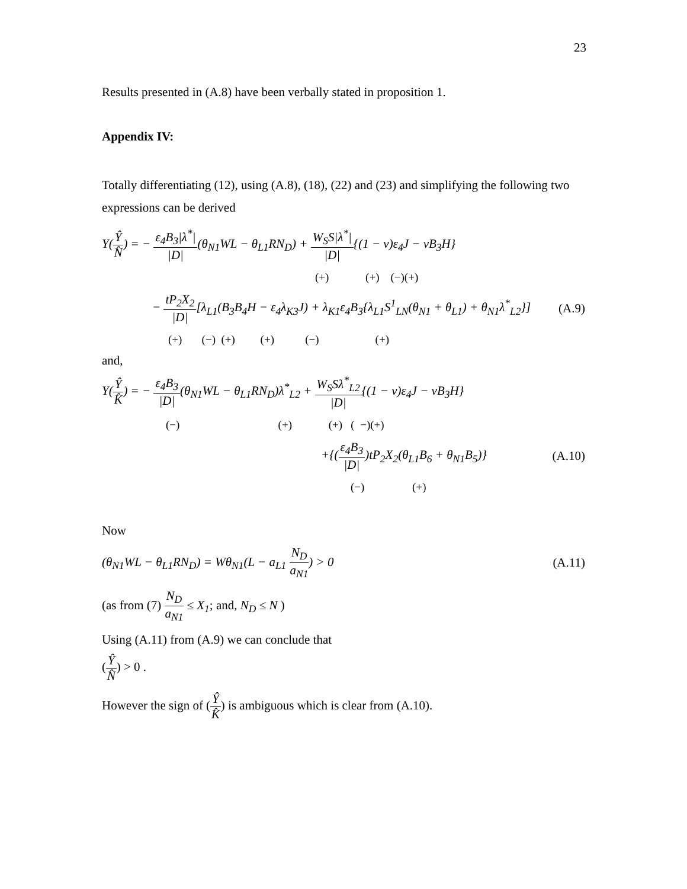23
Results presented in (A.8) have been verbally stated in proposition 1.
Appendix IV:
Totally differentiating (12), using (A.8), (18), (22) and (23) and simplifying the following two expressions can be derived
Y(Ŷ N̂) = − ε<sub>4</sub>B<sub>3</sub>|λ<sup>*</sup>| |D|(θ<sub>N1</sub>WL − θ<sub>L1</sub>RN<sub>D</sub>) + W<sub>S</sub>S|λ<sup>*</sup>| |D|{(1 − v)ε<sub>4</sub>J − vB<sub>3</sub>H}
(+) (+) (−)(+)
− tP<sub>2</sub>X<sub>2</sub> |D|[λ<sub>L1</sub>(B<sub>3</sub>B<sub>4</sub>H − ε<sub>4</sub>λ<sub>K3</sub>J) + λ<sub>K1</sub>ε<sub>4</sub>B<sub>3</sub>{λ<sub>L1</sub>S<sup>1</sup><sub>LN</sub>(θ<sub>N1</sub> + θ<sub>L1</sub>) + θ<sub>N1</sub>λ<sup>*</sup><sub>L2</sub>}] (A.9)
(+) (−) (+) (+) (−) (+)
and,
Y(Ŷ K̂) = − ε<sub>4</sub>B<sub>3</sub> |D|(θ<sub>N1</sub>WL − θ<sub>L1</sub>RN<sub>D</sub>)λ<sup>*</sup><sub>L2</sub> + W<sub>S</sub>Sλ<sup>*</sup><sub>L2</sub> |D|{(1 − v)ε<sub>4</sub>J − vB<sub>3</sub>H}
(−) (+) (+) ( −)(+)
+{(ε<sub>4</sub>B<sub>3</sub> |D|)tP<sub>2</sub>X<sub>2</sub>(θ<sub>L1</sub>B<sub>6</sub> + θ<sub>N1</sub>B<sub>5</sub>)} (A.10)
(−) (+)
Now
(θ<sub>N1</sub>WL − θ<sub>L1</sub>RN<sub>D</sub>) = Wθ<sub>N1</sub>(L − a<sub>L1</sub> N<sub>D</sub> a<sub>N1</sub>) > 0 (A.11)
(as from (7) N<sub>D</sub> a<sub>N1</sub> ≤ X<sub>1</sub>; and, N<sub>D</sub> ≤ N )
Using (A.11) from (A.9) we can conclude that
(Ŷ N̂) > 0 .
However the sign of (Ŷ K̂) is ambiguous which is clear from (A.10).